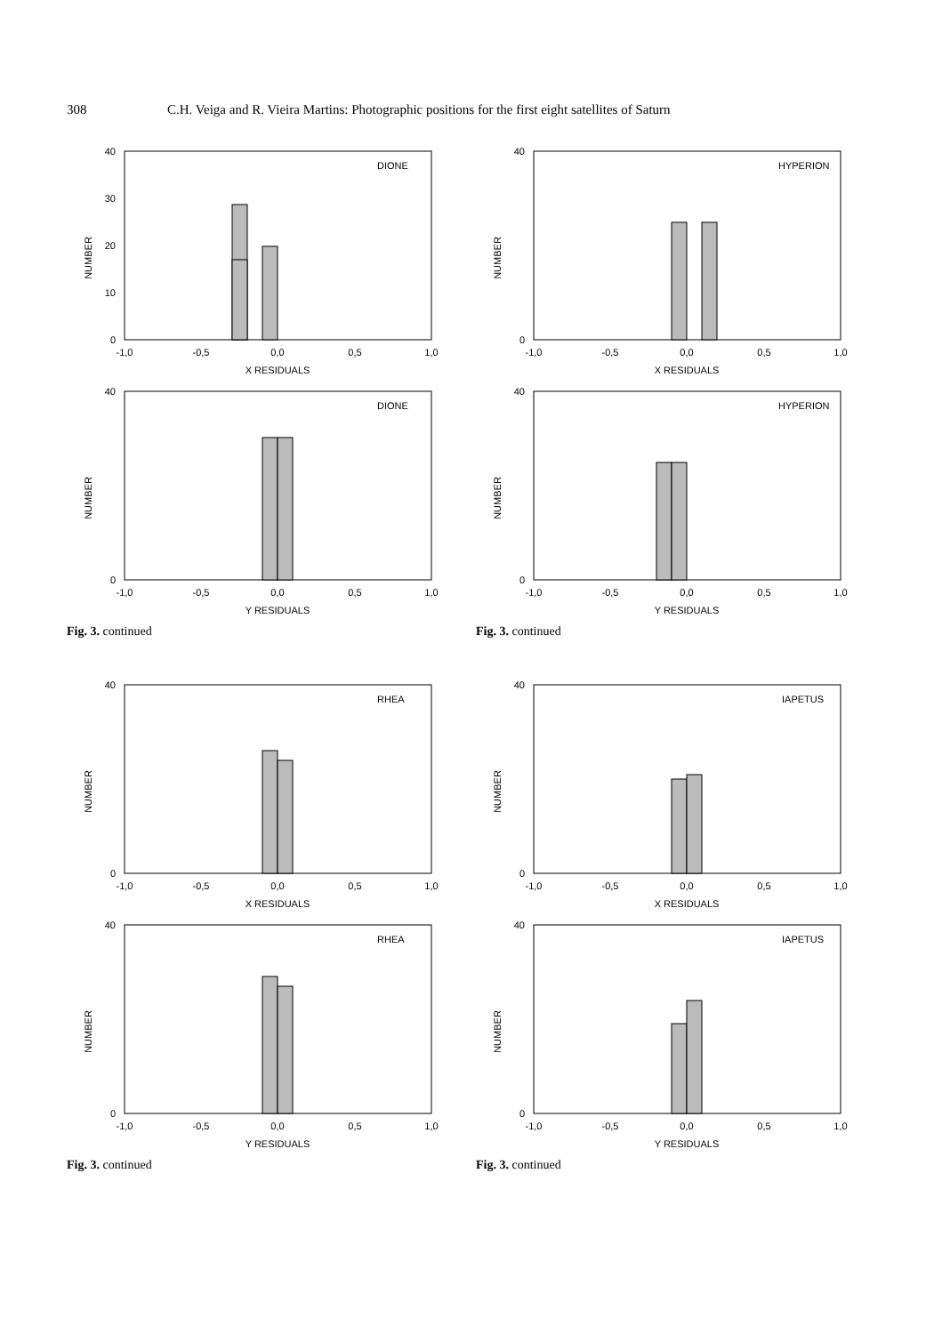308 C.H. Veiga and R. Vieira Martins: Photographic positions for the first eight satellites of Saturn
40
30
20
10
0
DIONE
NUMBER
-1,0
-0,5
0,0
0,5
1,0
X RESIDUALS
DIONE
NUMBER
40
0
-1,0
-0,5
0,0
0,5
1,0
Y RESIDUALS
Fig. 3. continued
HYPERION
NUMBER
40
0
-1,0
-0,5
0,0
0,5
1,0
X RESIDUALS
HYPERION
NUMBER
40
0
-1,0
-0,5
0,0
0,5
1,0
Y RESIDUALS
Fig. 3. continued
RHEA
NUMBER
40
0
-1,0
-0,5
0,0
0,5
1,0
X RESIDUALS
RHEA
NUMBER
40
0
-1,0
-0,5
0,0
0,5
1,0
Y RESIDUALS
Fig. 3. continued
IAPETUS
NUMBER
40
0
-1,0
-0,5
0,0
0,5
1,0
X RESIDUALS
IAPETUS
NUMBER
40
0
-1,0
-0,5
0,0
0,5
1,0
Y RESIDUALS
Fig. 3. continued